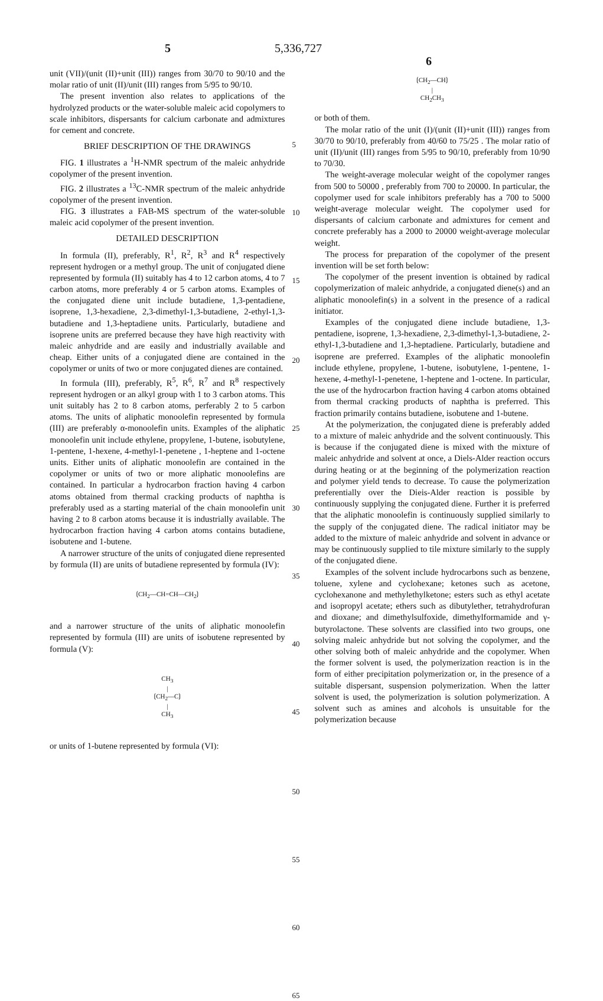5 5,336,727 6
unit (VII)/(unit (II)+unit (III)) ranges from 30/70 to 90/10 and the molar ratio of unit (II)/unit (III) ranges from 5/95 to 90/10.
The present invention also relates to applications of the hydrolyzed products or the water-soluble maleic acid copolymers to scale inhibitors, dispersants for calcium carbonate and admixtures for cement and concrete.
BRIEF DESCRIPTION OF THE DRAWINGS
FIG. 1 illustrates a <sup>1</sup>H-NMR spectrum of the maleic anhydride copolymer of the present invention.
FIG. 2 illustrates a <sup>13</sup>C-NMR spectrum of the maleic anhydride copolymer of the present invention.
FIG. 3 illustrates a FAB-MS spectrum of the water-soluble maleic acid copolymer of the present invention.
DETAILED DESCRIPTION
In formula (II), preferably, R<sup>1</sup>, R<sup>2</sup>, R<sup>3</sup> and R<sup>4</sup> respectively represent hydrogen or a methyl group. The unit of conjugated diene represented by formula (II) suitably has 4 to 12 carbon atoms, 4 to 7 carbon atoms, more preferably 4 or 5 carbon atoms. Examples of the conjugated diene unit include butadiene, 1,3-pentadiene, isoprene, 1,3-hexadiene, 2,3-dimethyl-1,3-butadiene, 2-ethyl-1,3-butadiene and 1,3-heptadiene units. Particularly, butadiene and isoprene units are preferred because they have high reactivity with maleic anhydride and are easily and industrially available and cheap. Either units of a conjugated diene are contained in the copolymer or units of two or more conjugated dienes are contained.
In formula (III), preferably, R<sup>5</sup>, R<sup>6</sup>, R<sup>7</sup> and R<sup>8</sup> respectively represent hydrogen or an alkyl group with 1 to 3 carbon atoms. This unit suitably has 2 to 8 carbon atoms, perferably 2 to 5 carbon atoms. The units of aliphatic monoolefin represented by formula (III) are preferably α-monoolefin units. Examples of the aliphatic monoolefin unit include ethylene, propylene, 1-butene, isobutylene, 1-pentene, 1-hexene, 4-methyl-1-penetene , 1-heptene and 1-octene units. Either units of aliphatic monoolefin are contained in the copolymer or units of two or more aliphatic monoolefins are contained. In particular a hydrocarbon fraction having 4 carbon atoms obtained from thermal cracking products of naphtha is preferably used as a starting material of the chain monoolefin unit having 2 to 8 carbon atoms because it is industrially available. The hydrocarbon fraction having 4 carbon atoms contains butadiene, isobutene and 1-butene.
A narrower structure of the units of conjugated diene represented by formula (II) are units of butadiene represented by formula (IV):
⟮CH<sub>2</sub>—CH=CH—CH<sub>2</sub>⟯
and a narrower structure of the units of aliphatic monoolefin represented by formula (III) are units of isobutene represented by formula (V):
CH<sub>3</sub>
|
⟮CH<sub>2</sub>—C⟯
|
CH<sub>3</sub>
or units of 1-butene represented by formula (VI):
5
10
15
20
25
30
35
40
45
50
55
60
65
⟮CH<sub>2</sub>—CH⟯
|
CH<sub>2</sub>CH<sub>3</sub>
or both of them.
The molar ratio of the unit (I)/(unit (II)+unit (III)) ranges from 30/70 to 90/10, preferably from 40/60 to 75/25 . The molar ratio of unit (II)/unit (III) ranges from 5/95 to 90/10, preferably from 10/90 to 70/30.
The weight-average molecular weight of the copolymer ranges from 500 to 50000 , preferably from 700 to 20000. In particular, the copolymer used for scale inhibitors preferably has a 700 to 5000 weight-average molecular weight. The copolymer used for dispersants of calcium carbonate and admixtures for cement and concrete preferably has a 2000 to 20000 weight-average molecular weight.
The process for preparation of the copolymer of the present invention will be set forth below:
The copolymer of the present invention is obtained by radical copolymerization of maleic anhydride, a conjugated diene(s) and an aliphatic monoolefin(s) in a solvent in the presence of a radical initiator.
Examples of the conjugated diene include butadiene, 1,3-pentadiene, isoprene, 1,3-hexadiene, 2,3-dimethyl-1,3-butadiene, 2-ethyl-1,3-butadiene and 1,3-heptadiene. Particularly, butadiene and isoprene are preferred. Examples of the aliphatic monoolefin include ethylene, propylene, 1-butene, isobutylene, 1-pentene, 1-hexene, 4-methyl-1-penetene, 1-heptene and 1-octene. In particular, the use of the hydrocarbon fraction having 4 carbon atoms obtained from thermal cracking products of naphtha is preferred. This fraction primarily contains butadiene, isobutene and 1-butene.
At the polymerization, the conjugated diene is preferably added to a mixture of maleic anhydride and the solvent continuously. This is because if the conjugated diene is mixed with the mixture of maleic anhydride and solvent at once, a Diels-Alder reaction occurs during heating or at the beginning of the polymerization reaction and polymer yield tends to decrease. To cause the polymerization preferentially over the Dieis-Alder reaction is possible by continuously supplying the conjugated diene. Further it is preferred that the aliphatic monoolefin is continuously supplied similarly to the supply of the conjugated diene. The radical initiator may be added to the mixture of maleic anhydride and solvent in advance or may be continuously supplied to tile mixture similarly to the supply of the conjugated diene.
Examples of the solvent include hydrocarbons such as benzene, toluene, xylene and cyclohexane; ketones such as acetone, cyclohexanone and methylethylketone; esters such as ethyl acetate and isopropyl acetate; ethers such as dibutylether, tetrahydrofuran and dioxane; and dimethylsulfoxide, dimethylformamide and γ-butyrolactone. These solvents are classified into two groups, one solving maleic anhydride but not solving the copolymer, and the other solving both of maleic anhydride and the copolymer. When the former solvent is used, the polymerization reaction is in the form of either precipitation polymerization or, in the presence of a suitable dispersant, suspension polymerization. When the latter solvent is used, the polymerization is solution polymerization. A solvent such as amines and alcohols is unsuitable for the polymerization because